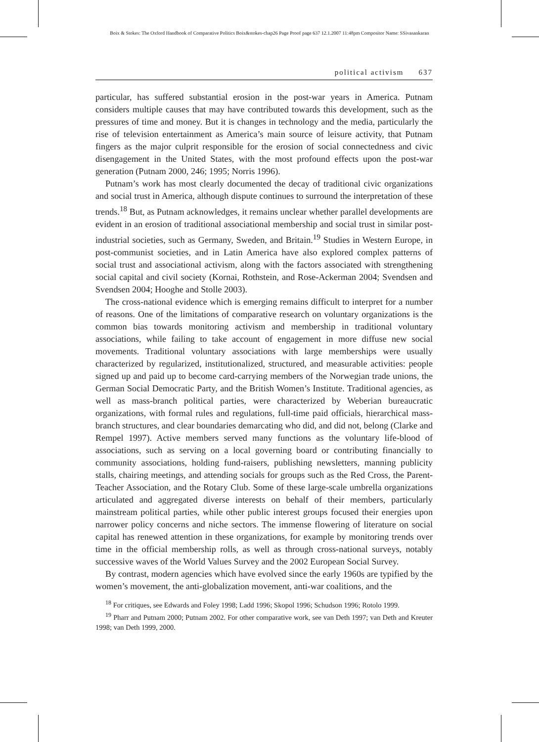Boix & Stokes: The Oxford Handbook of Comparative Politics Boix&stokes-chap26 Page Proof page 637 12.1.2007 11:48pm Compositor Name: SSivasankaran
political activism 637
particular, has suffered substantial erosion in the post-war years in America. Putnam considers multiple causes that may have contributed towards this development, such as the pressures of time and money. But it is changes in technology and the media, particularly the rise of television entertainment as America’s main source of leisure activity, that Putnam fingers as the major culprit responsible for the erosion of social connectedness and civic disengagement in the United States, with the most profound effects upon the post-war generation (Putnam 2000, 246; 1995; Norris 1996).
Putnam’s work has most clearly documented the decay of traditional civic organizations and social trust in America, although dispute continues to surround the interpretation of these trends.<sup>18</sup> But, as Putnam acknowledges, it remains unclear whether parallel developments are evident in an erosion of traditional associational membership and social trust in similar post-industrial societies, such as Germany, Sweden, and Britain.<sup>19</sup> Studies in Western Europe, in post-communist societies, and in Latin America have also explored complex patterns of social trust and associational activism, along with the factors associated with strengthening social capital and civil society (Kornai, Rothstein, and Rose-Ackerman 2004; Svendsen and Svendsen 2004; Hooghe and Stolle 2003).
The cross-national evidence which is emerging remains difficult to interpret for a number of reasons. One of the limitations of comparative research on voluntary organizations is the common bias towards monitoring activism and membership in traditional voluntary associations, while failing to take account of engagement in more diffuse new social movements. Traditional voluntary associations with large memberships were usually characterized by regularized, institutionalized, structured, and measurable activities: people signed up and paid up to become card-carrying members of the Norwegian trade unions, the German Social Democratic Party, and the British Women’s Institute. Traditional agencies, as well as mass-branch political parties, were characterized by Weberian bureaucratic organizations, with formal rules and regulations, full-time paid officials, hierarchical mass-branch structures, and clear boundaries demarcating who did, and did not, belong (Clarke and Rempel 1997). Active members served many functions as the voluntary life-blood of associations, such as serving on a local governing board or contributing financially to community associations, holding fund-raisers, publishing newsletters, manning publicity stalls, chairing meetings, and attending socials for groups such as the Red Cross, the Parent-Teacher Association, and the Rotary Club. Some of these large-scale umbrella organizations articulated and aggregated diverse interests on behalf of their members, particularly mainstream political parties, while other public interest groups focused their energies upon narrower policy concerns and niche sectors. The immense flowering of literature on social capital has renewed attention in these organizations, for example by monitoring trends over time in the official membership rolls, as well as through cross-national surveys, notably successive waves of the World Values Survey and the 2002 European Social Survey.
By contrast, modern agencies which have evolved since the early 1960s are typified by the women’s movement, the anti-globalization movement, anti-war coalitions, and the
<sup>18</sup> For critiques, see Edwards and Foley 1998; Ladd 1996; Skopol 1996; Schudson 1996; Rotolo 1999.
<sup>19</sup> Pharr and Putnam 2000; Putnam 2002. For other comparative work, see van Deth 1997; van Deth and Kreuter 1998; van Deth 1999, 2000.